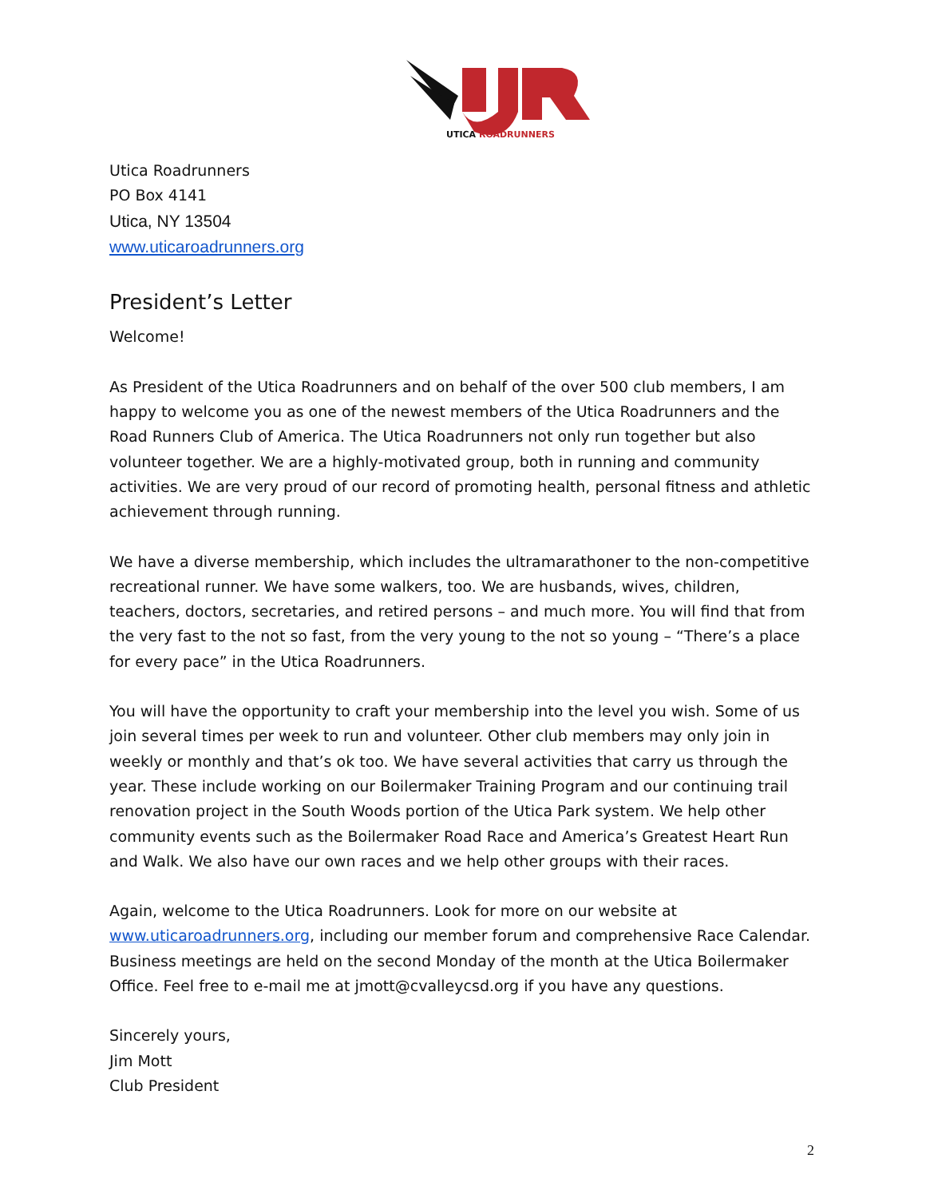UTICA ROADRUNNERS
Utica Roadrunners
PO Box 4141
Utica, NY 13504
www.uticaroadrunners.org
President’s Letter
Welcome!
As President of the Utica Roadrunners and on behalf of the over 500 club members, I am happy to welcome you as one of the newest members of the Utica Roadrunners and the Road Runners Club of America. The Utica Roadrunners not only run together but also volunteer together. We are a highly-motivated group, both in running and community activities. We are very proud of our record of promoting health, personal fitness and athletic achievement through running.
We have a diverse membership, which includes the ultramarathoner to the non-competitive recreational runner. We have some walkers, too. We are husbands, wives, children, teachers, doctors, secretaries, and retired persons – and much more. You will find that from the very fast to the not so fast, from the very young to the not so young – “There’s a place for every pace” in the Utica Roadrunners.
You will have the opportunity to craft your membership into the level you wish. Some of us join several times per week to run and volunteer. Other club members may only join in weekly or monthly and that’s ok too. We have several activities that carry us through the year. These include working on our Boilermaker Training Program and our continuing trail renovation project in the South Woods portion of the Utica Park system. We help other community events such as the Boilermaker Road Race and America’s Greatest Heart Run and Walk. We also have our own races and we help other groups with their races.
Again, welcome to the Utica Roadrunners. Look for more on our website at www.uticaroadrunners.org, including our member forum and comprehensive Race Calendar. Business meetings are held on the second Monday of the month at the Utica Boilermaker Office. Feel free to e-mail me at jmott@cvalleycsd.org if you have any questions.
Sincerely yours,
Jim Mott
Club President
2